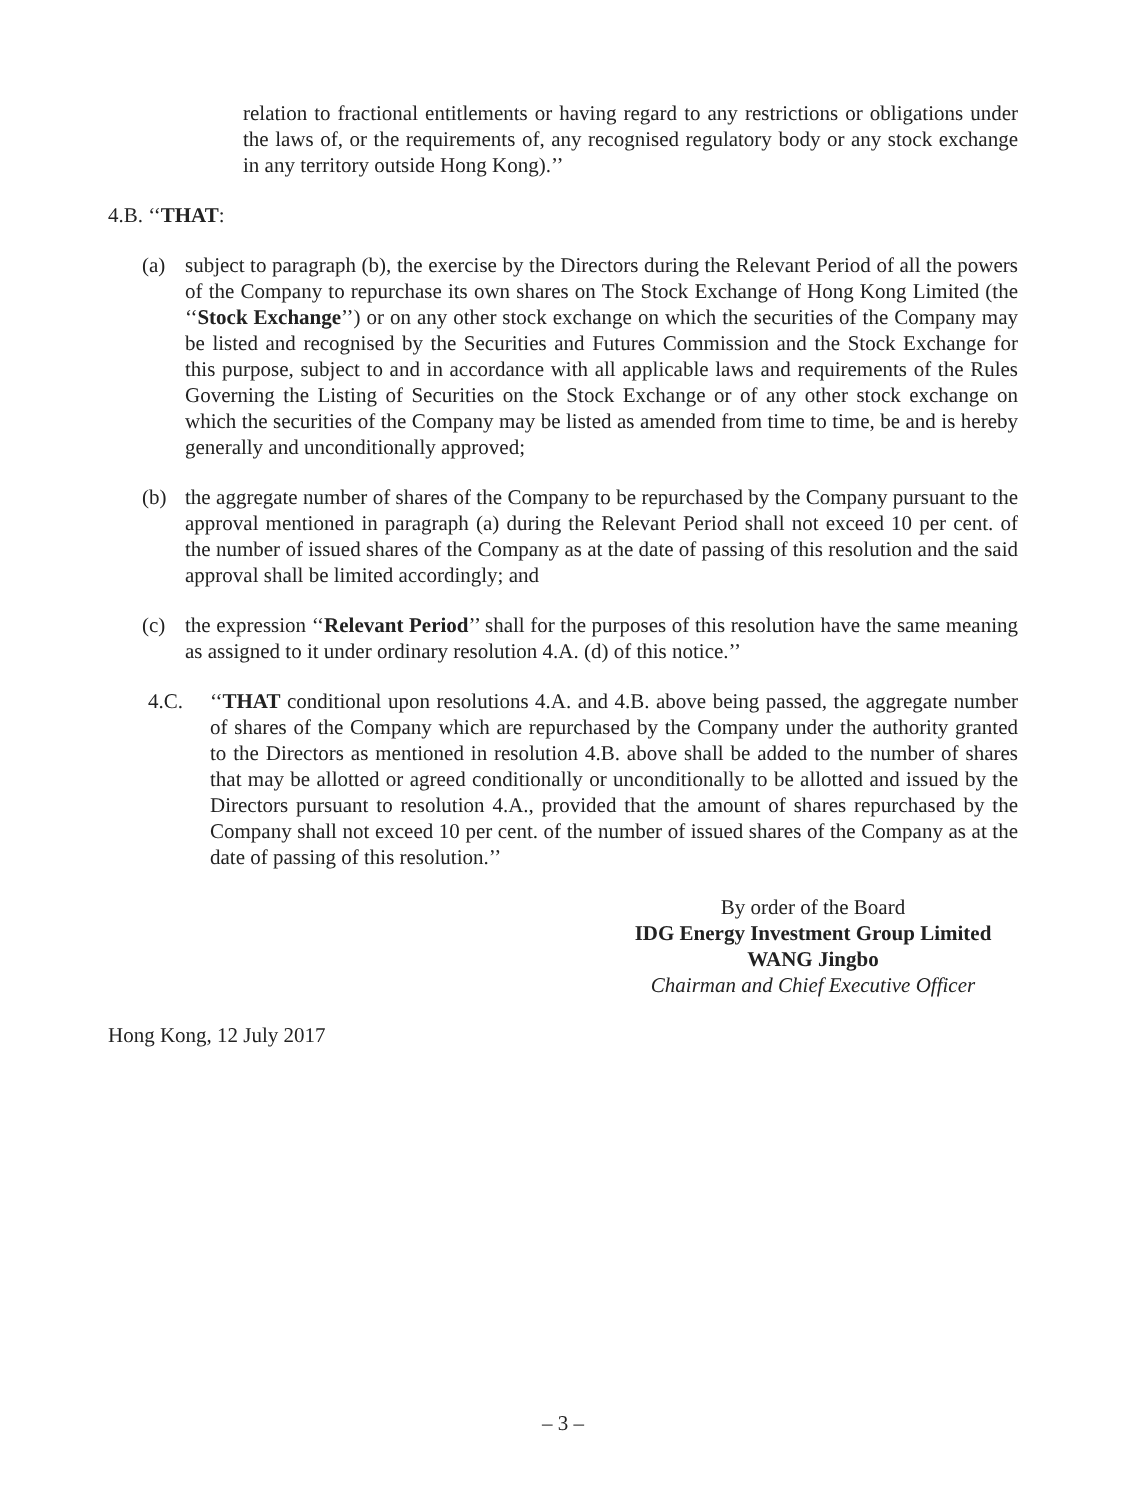relation to fractional entitlements or having regard to any restrictions or obligations under the laws of, or the requirements of, any recognised regulatory body or any stock exchange in any territory outside Hong Kong).’’
4.B. ‘‘THAT:
(a) subject to paragraph (b), the exercise by the Directors during the Relevant Period of all the powers of the Company to repurchase its own shares on The Stock Exchange of Hong Kong Limited (the ‘‘Stock Exchange’’) or on any other stock exchange on which the securities of the Company may be listed and recognised by the Securities and Futures Commission and the Stock Exchange for this purpose, subject to and in accordance with all applicable laws and requirements of the Rules Governing the Listing of Securities on the Stock Exchange or of any other stock exchange on which the securities of the Company may be listed as amended from time to time, be and is hereby generally and unconditionally approved;
(b) the aggregate number of shares of the Company to be repurchased by the Company pursuant to the approval mentioned in paragraph (a) during the Relevant Period shall not exceed 10 per cent. of the number of issued shares of the Company as at the date of passing of this resolution and the said approval shall be limited accordingly; and
(c) the expression ‘‘Relevant Period’’ shall for the purposes of this resolution have the same meaning as assigned to it under ordinary resolution 4.A. (d) of this notice.’’
4.C. ‘‘THAT conditional upon resolutions 4.A. and 4.B. above being passed, the aggregate number of shares of the Company which are repurchased by the Company under the authority granted to the Directors as mentioned in resolution 4.B. above shall be added to the number of shares that may be allotted or agreed conditionally or unconditionally to be allotted and issued by the Directors pursuant to resolution 4.A., provided that the amount of shares repurchased by the Company shall not exceed 10 per cent. of the number of issued shares of the Company as at the date of passing of this resolution.’’
By order of the Board
IDG Energy Investment Group Limited
WANG Jingbo
Chairman and Chief Executive Officer
Hong Kong, 12 July 2017
– 3 –